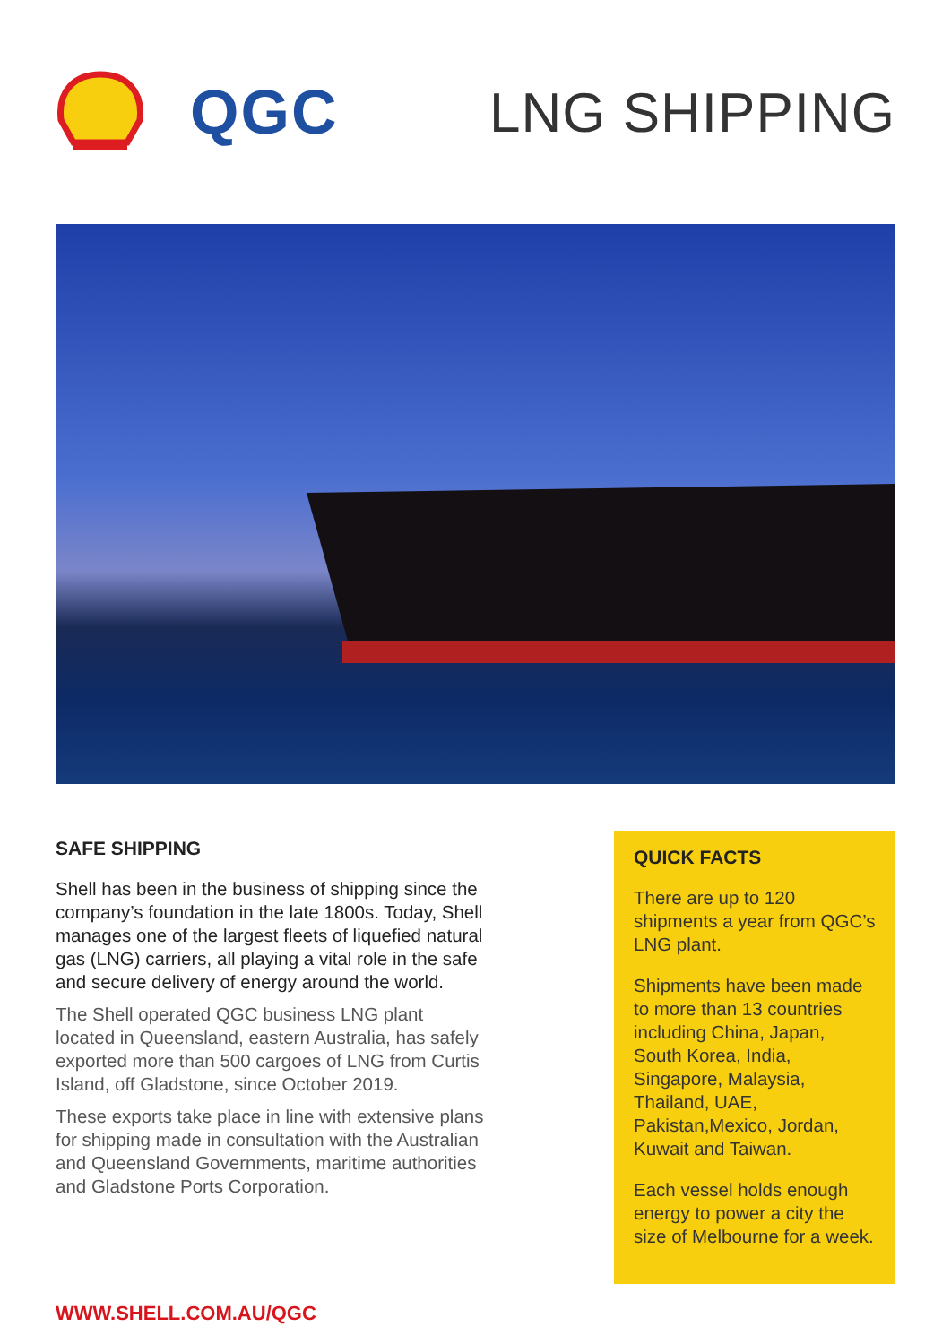QGC LNG SHIPPING
SAFE SHIPPING
Shell has been in the business of shipping since the company’s foundation in the late 1800s. Today, Shell manages one of the largest fleets of liquefied natural gas (LNG) carriers, all playing a vital role in the safe and secure delivery of energy around the world.
The Shell operated QGC business LNG plant located in Queensland, eastern Australia, has safely exported more than 500 cargoes of LNG from Curtis Island, off Gladstone, since October 2019.
These exports take place in line with extensive plans for shipping made in consultation with the Australian and Queensland Governments, maritime authorities and Gladstone Ports Corporation.
QUICK FACTS
There are up to 120 shipments a year from QGC’s LNG plant.
Shipments have been made to more than 13 countries including China, Japan, South Korea, India, Singapore, Malaysia, Thailand, UAE, Pakistan,Mexico, Jordan, Kuwait and Taiwan.
Each vessel holds enough energy to power a city the size of Melbourne for a week.
WWW.SHELL.COM.AU/QGC